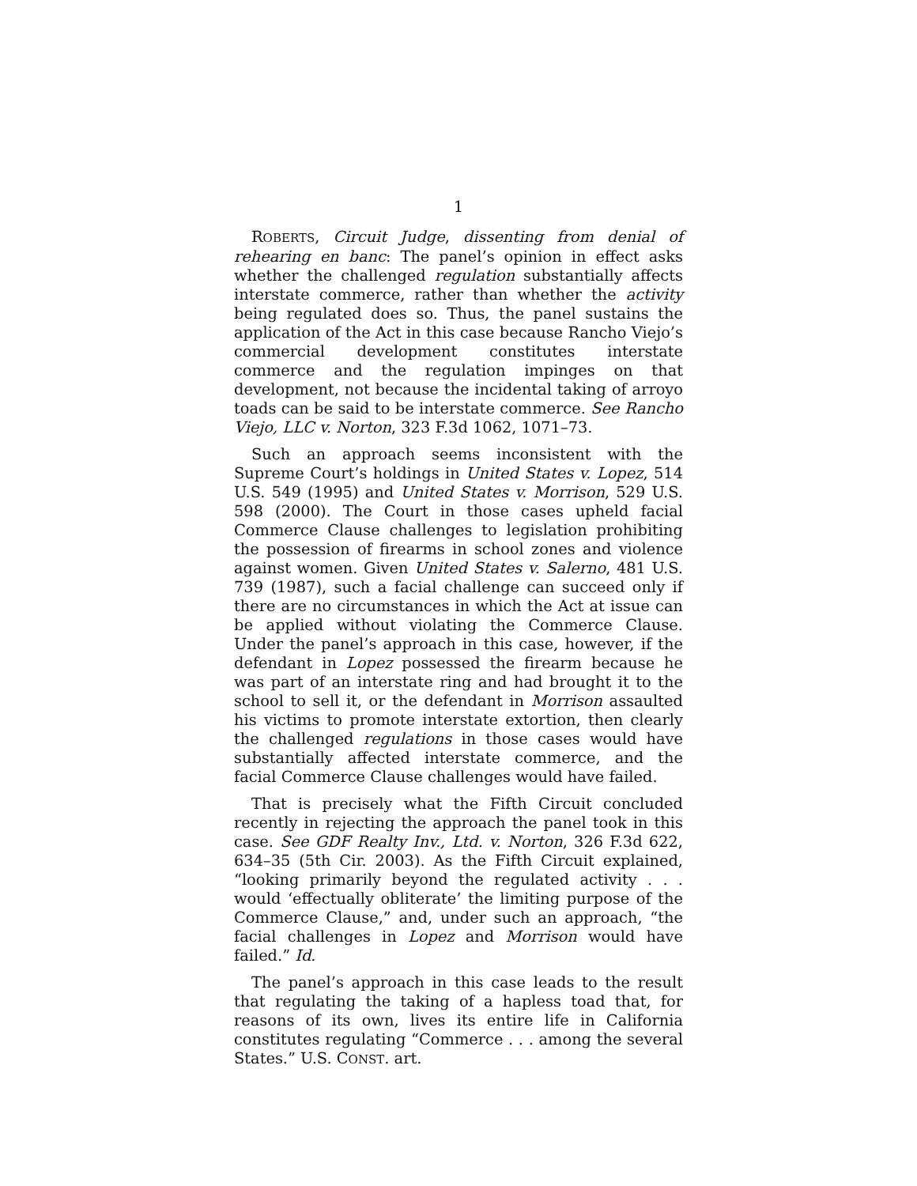1
ROBERTS, Circuit Judge, dissenting from denial of rehearing en banc: The panel’s opinion in effect asks whether the challenged regulation substantially affects interstate commerce, rather than whether the activity being regulated does so. Thus, the panel sustains the application of the Act in this case because Rancho Viejo’s commercial development constitutes interstate commerce and the regulation impinges on that development, not because the incidental taking of arroyo toads can be said to be interstate commerce. See Rancho Viejo, LLC v. Norton, 323 F.3d 1062, 1071–73.
Such an approach seems inconsistent with the Supreme Court’s holdings in United States v. Lopez, 514 U.S. 549 (1995) and United States v. Morrison, 529 U.S. 598 (2000). The Court in those cases upheld facial Commerce Clause challenges to legislation prohibiting the possession of firearms in school zones and violence against women. Given United States v. Salerno, 481 U.S. 739 (1987), such a facial challenge can succeed only if there are no circumstances in which the Act at issue can be applied without violating the Commerce Clause. Under the panel’s approach in this case, however, if the defendant in Lopez possessed the firearm because he was part of an interstate ring and had brought it to the school to sell it, or the defendant in Morrison assaulted his victims to promote interstate extortion, then clearly the challenged regulations in those cases would have substantially affected interstate commerce, and the facial Commerce Clause challenges would have failed.
That is precisely what the Fifth Circuit concluded recently in rejecting the approach the panel took in this case. See GDF Realty Inv., Ltd. v. Norton, 326 F.3d 622, 634–35 (5th Cir. 2003). As the Fifth Circuit explained, “looking primarily beyond the regulated activity . . . would ‘effectually obliterate’ the limiting purpose of the Commerce Clause,” and, under such an approach, “the facial challenges in Lopez and Morrison would have failed.” Id.
The panel’s approach in this case leads to the result that regulating the taking of a hapless toad that, for reasons of its own, lives its entire life in California constitutes regulating “Commerce . . . among the several States.” U.S. CONST. art.